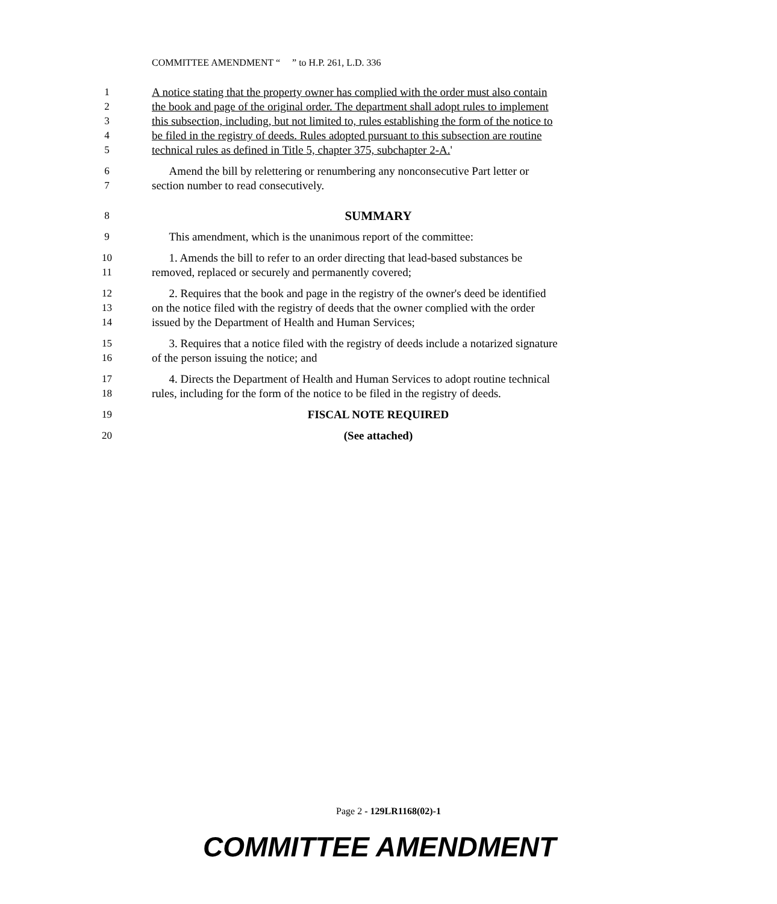COMMITTEE AMENDMENT “ ” to H.P. 261, L.D. 336
1 A notice stating that the property owner has complied with the order must also contain
2 the book and page of the original order. The department shall adopt rules to implement
3 this subsection, including, but not limited to, rules establishing the form of the notice to
4 be filed in the registry of deeds. Rules adopted pursuant to this subsection are routine
5 technical rules as defined in Title 5, chapter 375, subchapter 2-A.'
6 Amend the bill by relettering or renumbering any nonconsecutive Part letter or
7 section number to read consecutively.
8 SUMMARY
9 This amendment, which is the unanimous report of the committee:
10 1. Amends the bill to refer to an order directing that lead-based substances be
11 removed, replaced or securely and permanently covered;
12 2. Requires that the book and page in the registry of the owner's deed be identified
13 on the notice filed with the registry of deeds that the owner complied with the order
14 issued by the Department of Health and Human Services;
15 3. Requires that a notice filed with the registry of deeds include a notarized signature
16 of the person issuing the notice; and
17 4. Directs the Department of Health and Human Services to adopt routine technical
18 rules, including for the form of the notice to be filed in the registry of deeds.
19 FISCAL NOTE REQUIRED
20 (See attached)
Page 2 - 129LR1168(02)-1
COMMITTEE AMENDMENT